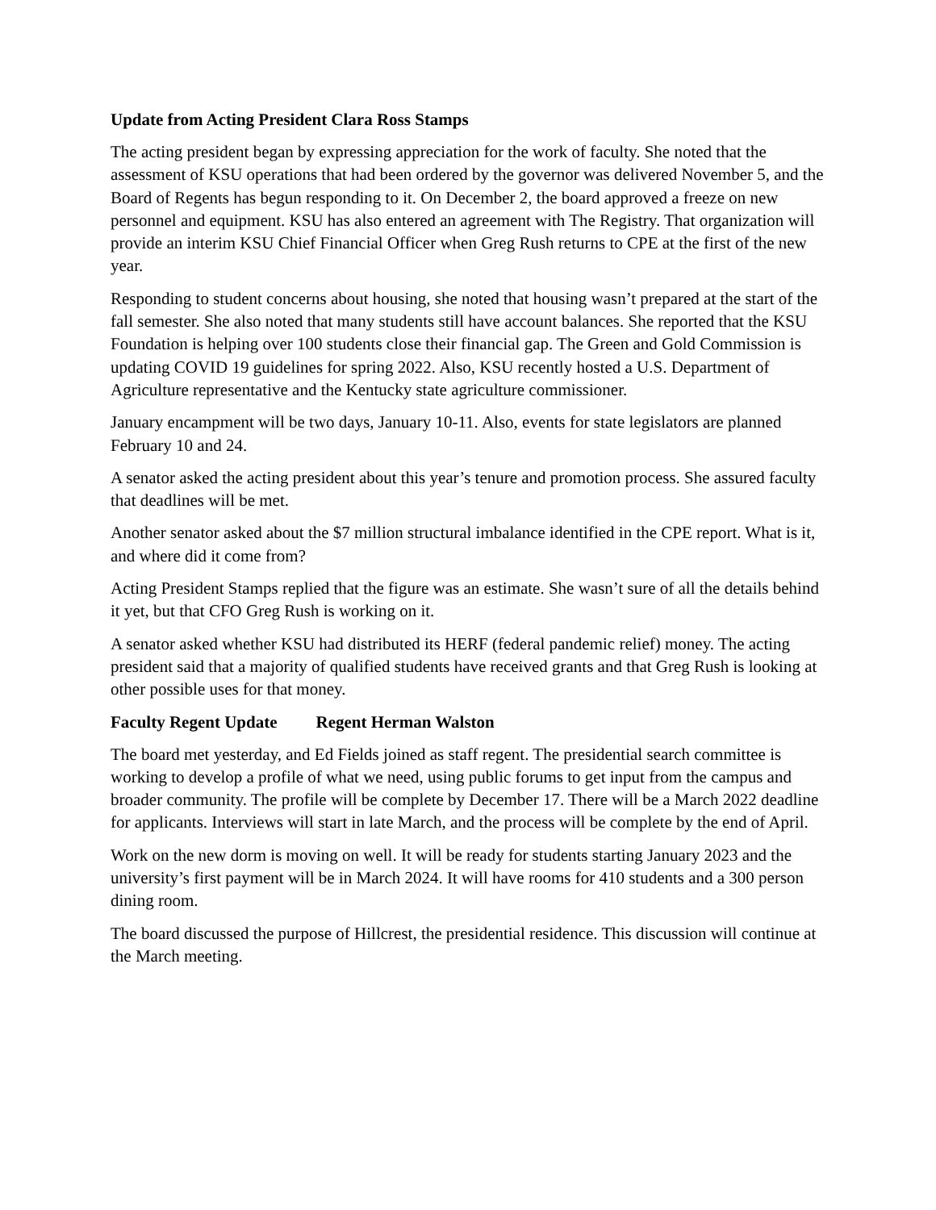Update from Acting President Clara Ross Stamps
The acting president began by expressing appreciation for the work of faculty. She noted that the assessment of KSU operations that had been ordered by the governor was delivered November 5, and the Board of Regents has begun responding to it. On December 2, the board approved a freeze on new personnel and equipment. KSU has also entered an agreement with The Registry. That organization will provide an interim KSU Chief Financial Officer when Greg Rush returns to CPE at the first of the new year.
Responding to student concerns about housing, she noted that housing wasn’t prepared at the start of the fall semester. She also noted that many students still have account balances. She reported that the KSU Foundation is helping over 100 students close their financial gap. The Green and Gold Commission is updating COVID 19 guidelines for spring 2022. Also, KSU recently hosted a U.S. Department of Agriculture representative and the Kentucky state agriculture commissioner.
January encampment will be two days, January 10-11. Also, events for state legislators are planned February 10 and 24.
A senator asked the acting president about this year’s tenure and promotion process. She assured faculty that deadlines will be met.
Another senator asked about the $7 million structural imbalance identified in the CPE report. What is it, and where did it come from?
Acting President Stamps replied that the figure was an estimate. She wasn’t sure of all the details behind it yet, but that CFO Greg Rush is working on it.
A senator asked whether KSU had distributed its HERF (federal pandemic relief) money. The acting president said that a majority of qualified students have received grants and that Greg Rush is looking at other possible uses for that money.
Faculty Regent Update Regent Herman Walston
The board met yesterday, and Ed Fields joined as staff regent. The presidential search committee is working to develop a profile of what we need, using public forums to get input from the campus and broader community. The profile will be complete by December 17. There will be a March 2022 deadline for applicants. Interviews will start in late March, and the process will be complete by the end of April.
Work on the new dorm is moving on well. It will be ready for students starting January 2023 and the university’s first payment will be in March 2024. It will have rooms for 410 students and a 300 person dining room.
The board discussed the purpose of Hillcrest, the presidential residence. This discussion will continue at the March meeting.